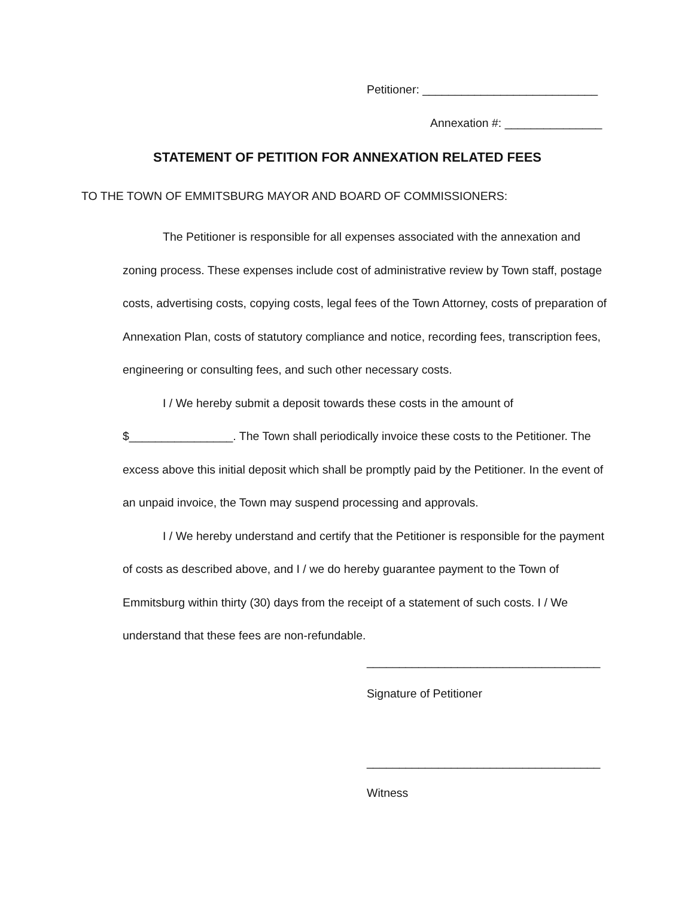Petitioner: ___________________________
Annexation #: _______________
STATEMENT OF PETITION FOR ANNEXATION RELATED FEES
TO THE TOWN OF EMMITSBURG MAYOR AND BOARD OF COMMISSIONERS:
The Petitioner is responsible for all expenses associated with the annexation and zoning process. These expenses include cost of administrative review by Town staff, postage costs, advertising costs, copying costs, legal fees of the Town Attorney, costs of preparation of Annexation Plan, costs of statutory compliance and notice, recording fees, transcription fees, engineering or consulting fees, and such other necessary costs.
I / We hereby submit a deposit towards these costs in the amount of
$________________. The Town shall periodically invoice these costs to the Petitioner. The excess above this initial deposit which shall be promptly paid by the Petitioner. In the event of an unpaid invoice, the Town may suspend processing and approvals.
I / We hereby understand and certify that the Petitioner is responsible for the payment of costs as described above, and I / we do hereby guarantee payment to the Town of Emmitsburg within thirty (30) days from the receipt of a statement of such costs. I / We understand that these fees are non-refundable.
____________________________________
Signature of Petitioner
____________________________________
Witness